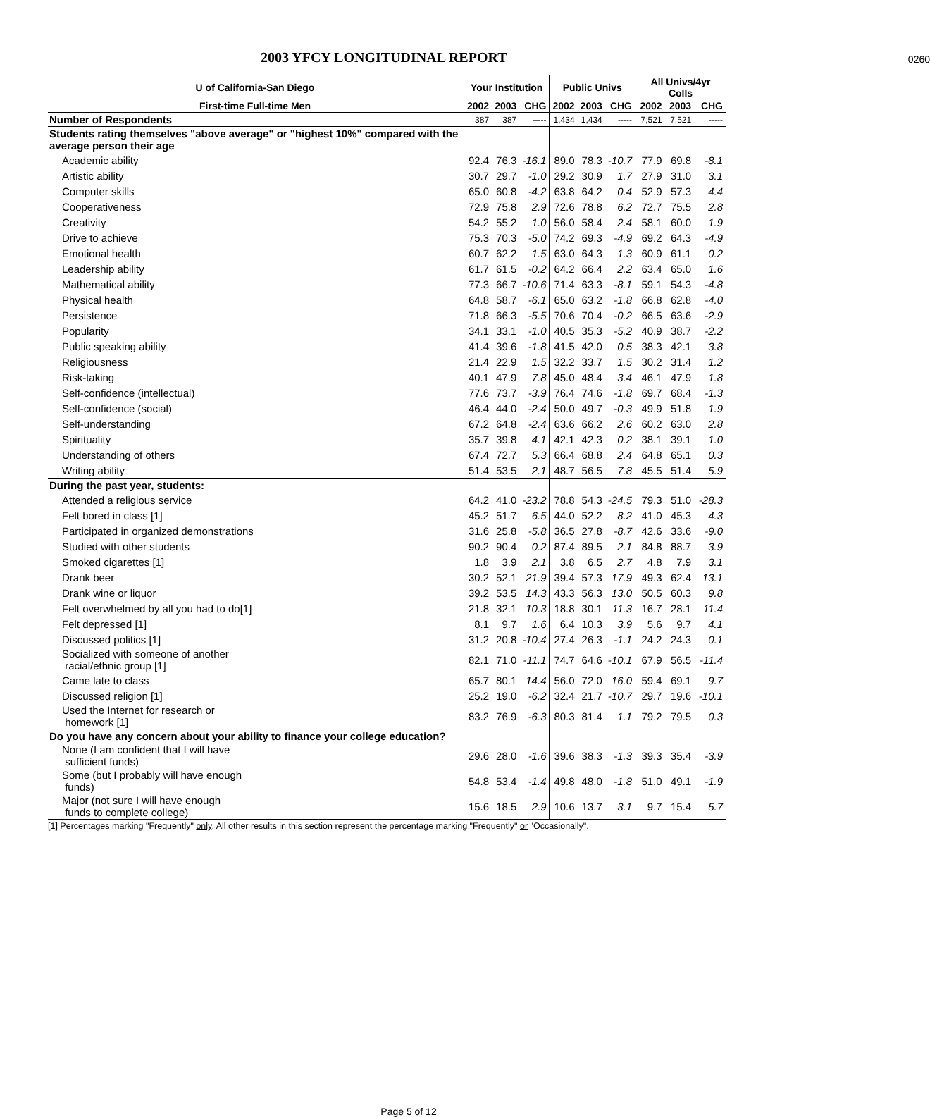2003 YFCY LONGITUDINAL REPORT
0260
| U of California-San Diego | Your Institution | | | Public Univs | | | All Univs/4yr Colls | | |
| --- | --- | --- | --- | --- | --- | --- | --- | --- | --- |
| First-time Full-time Men | 2002 | 2003 | CHG | 2002 | 2003 | CHG | 2002 | 2003 | CHG |
| Number of Respondents | 387 | 387 | ----- | 1,434 | 1,434 | ----- | 7,521 | 7,521 | ----- |
| Students rating themselves "above average" or "highest 10%" compared with the average person their age | | | | | | | | | |
| Academic ability | 92.4 | 76.3 | -16.1 | 89.0 | 78.3 | -10.7 | 77.9 | 69.8 | -8.1 |
| Artistic ability | 30.7 | 29.7 | -1.0 | 29.2 | 30.9 | 1.7 | 27.9 | 31.0 | 3.1 |
| Computer skills | 65.0 | 60.8 | -4.2 | 63.8 | 64.2 | 0.4 | 52.9 | 57.3 | 4.4 |
| Cooperativeness | 72.9 | 75.8 | 2.9 | 72.6 | 78.8 | 6.2 | 72.7 | 75.5 | 2.8 |
| Creativity | 54.2 | 55.2 | 1.0 | 56.0 | 58.4 | 2.4 | 58.1 | 60.0 | 1.9 |
| Drive to achieve | 75.3 | 70.3 | -5.0 | 74.2 | 69.3 | -4.9 | 69.2 | 64.3 | -4.9 |
| Emotional health | 60.7 | 62.2 | 1.5 | 63.0 | 64.3 | 1.3 | 60.9 | 61.1 | 0.2 |
| Leadership ability | 61.7 | 61.5 | -0.2 | 64.2 | 66.4 | 2.2 | 63.4 | 65.0 | 1.6 |
| Mathematical ability | 77.3 | 66.7 | -10.6 | 71.4 | 63.3 | -8.1 | 59.1 | 54.3 | -4.8 |
| Physical health | 64.8 | 58.7 | -6.1 | 65.0 | 63.2 | -1.8 | 66.8 | 62.8 | -4.0 |
| Persistence | 71.8 | 66.3 | -5.5 | 70.6 | 70.4 | -0.2 | 66.5 | 63.6 | -2.9 |
| Popularity | 34.1 | 33.1 | -1.0 | 40.5 | 35.3 | -5.2 | 40.9 | 38.7 | -2.2 |
| Public speaking ability | 41.4 | 39.6 | -1.8 | 41.5 | 42.0 | 0.5 | 38.3 | 42.1 | 3.8 |
| Religiousness | 21.4 | 22.9 | 1.5 | 32.2 | 33.7 | 1.5 | 30.2 | 31.4 | 1.2 |
| Risk-taking | 40.1 | 47.9 | 7.8 | 45.0 | 48.4 | 3.4 | 46.1 | 47.9 | 1.8 |
| Self-confidence (intellectual) | 77.6 | 73.7 | -3.9 | 76.4 | 74.6 | -1.8 | 69.7 | 68.4 | -1.3 |
| Self-confidence (social) | 46.4 | 44.0 | -2.4 | 50.0 | 49.7 | -0.3 | 49.9 | 51.8 | 1.9 |
| Self-understanding | 67.2 | 64.8 | -2.4 | 63.6 | 66.2 | 2.6 | 60.2 | 63.0 | 2.8 |
| Spirituality | 35.7 | 39.8 | 4.1 | 42.1 | 42.3 | 0.2 | 38.1 | 39.1 | 1.0 |
| Understanding of others | 67.4 | 72.7 | 5.3 | 66.4 | 68.8 | 2.4 | 64.8 | 65.1 | 0.3 |
| Writing ability | 51.4 | 53.5 | 2.1 | 48.7 | 56.5 | 7.8 | 45.5 | 51.4 | 5.9 |
| During the past year, students: | | | | | | | | | |
| Attended a religious service | 64.2 | 41.0 | -23.2 | 78.8 | 54.3 | -24.5 | 79.3 | 51.0 | -28.3 |
| Felt bored in class [1] | 45.2 | 51.7 | 6.5 | 44.0 | 52.2 | 8.2 | 41.0 | 45.3 | 4.3 |
| Participated in organized demonstrations | 31.6 | 25.8 | -5.8 | 36.5 | 27.8 | -8.7 | 42.6 | 33.6 | -9.0 |
| Studied with other students | 90.2 | 90.4 | 0.2 | 87.4 | 89.5 | 2.1 | 84.8 | 88.7 | 3.9 |
| Smoked cigarettes [1] | 1.8 | 3.9 | 2.1 | 3.8 | 6.5 | 2.7 | 4.8 | 7.9 | 3.1 |
| Drank beer | 30.2 | 52.1 | 21.9 | 39.4 | 57.3 | 17.9 | 49.3 | 62.4 | 13.1 |
| Drank wine or liquor | 39.2 | 53.5 | 14.3 | 43.3 | 56.3 | 13.0 | 50.5 | 60.3 | 9.8 |
| Felt overwhelmed by all you had to do[1] | 21.8 | 32.1 | 10.3 | 18.8 | 30.1 | 11.3 | 16.7 | 28.1 | 11.4 |
| Felt depressed [1] | 8.1 | 9.7 | 1.6 | 6.4 | 10.3 | 3.9 | 5.6 | 9.7 | 4.1 |
| Discussed politics [1] | 31.2 | 20.8 | -10.4 | 27.4 | 26.3 | -1.1 | 24.2 | 24.3 | 0.1 |
| Socialized with someone of another racial/ethnic group [1] | 82.1 | 71.0 | -11.1 | 74.7 | 64.6 | -10.1 | 67.9 | 56.5 | -11.4 |
| Came late to class | 65.7 | 80.1 | 14.4 | 56.0 | 72.0 | 16.0 | 59.4 | 69.1 | 9.7 |
| Discussed religion [1] | 25.2 | 19.0 | -6.2 | 32.4 | 21.7 | -10.7 | 29.7 | 19.6 | -10.1 |
| Used the Internet for research or homework [1] | 83.2 | 76.9 | -6.3 | 80.3 | 81.4 | 1.1 | 79.2 | 79.5 | 0.3 |
| Do you have any concern about your ability to finance your college education? | | | | | | | | | |
| None (I am confident that I will have sufficient funds) | 29.6 | 28.0 | -1.6 | 39.6 | 38.3 | -1.3 | 39.3 | 35.4 | -3.9 |
| Some (but I probably will have enough funds) | 54.8 | 53.4 | -1.4 | 49.8 | 48.0 | -1.8 | 51.0 | 49.1 | -1.9 |
| Major (not sure I will have enough funds to complete college) | 15.6 | 18.5 | 2.9 | 10.6 | 13.7 | 3.1 | 9.7 | 15.4 | 5.7 |
[1] Percentages marking "Frequently" only. All other results in this section represent the percentage marking "Frequently" or "Occasionally".
Page 5 of 12